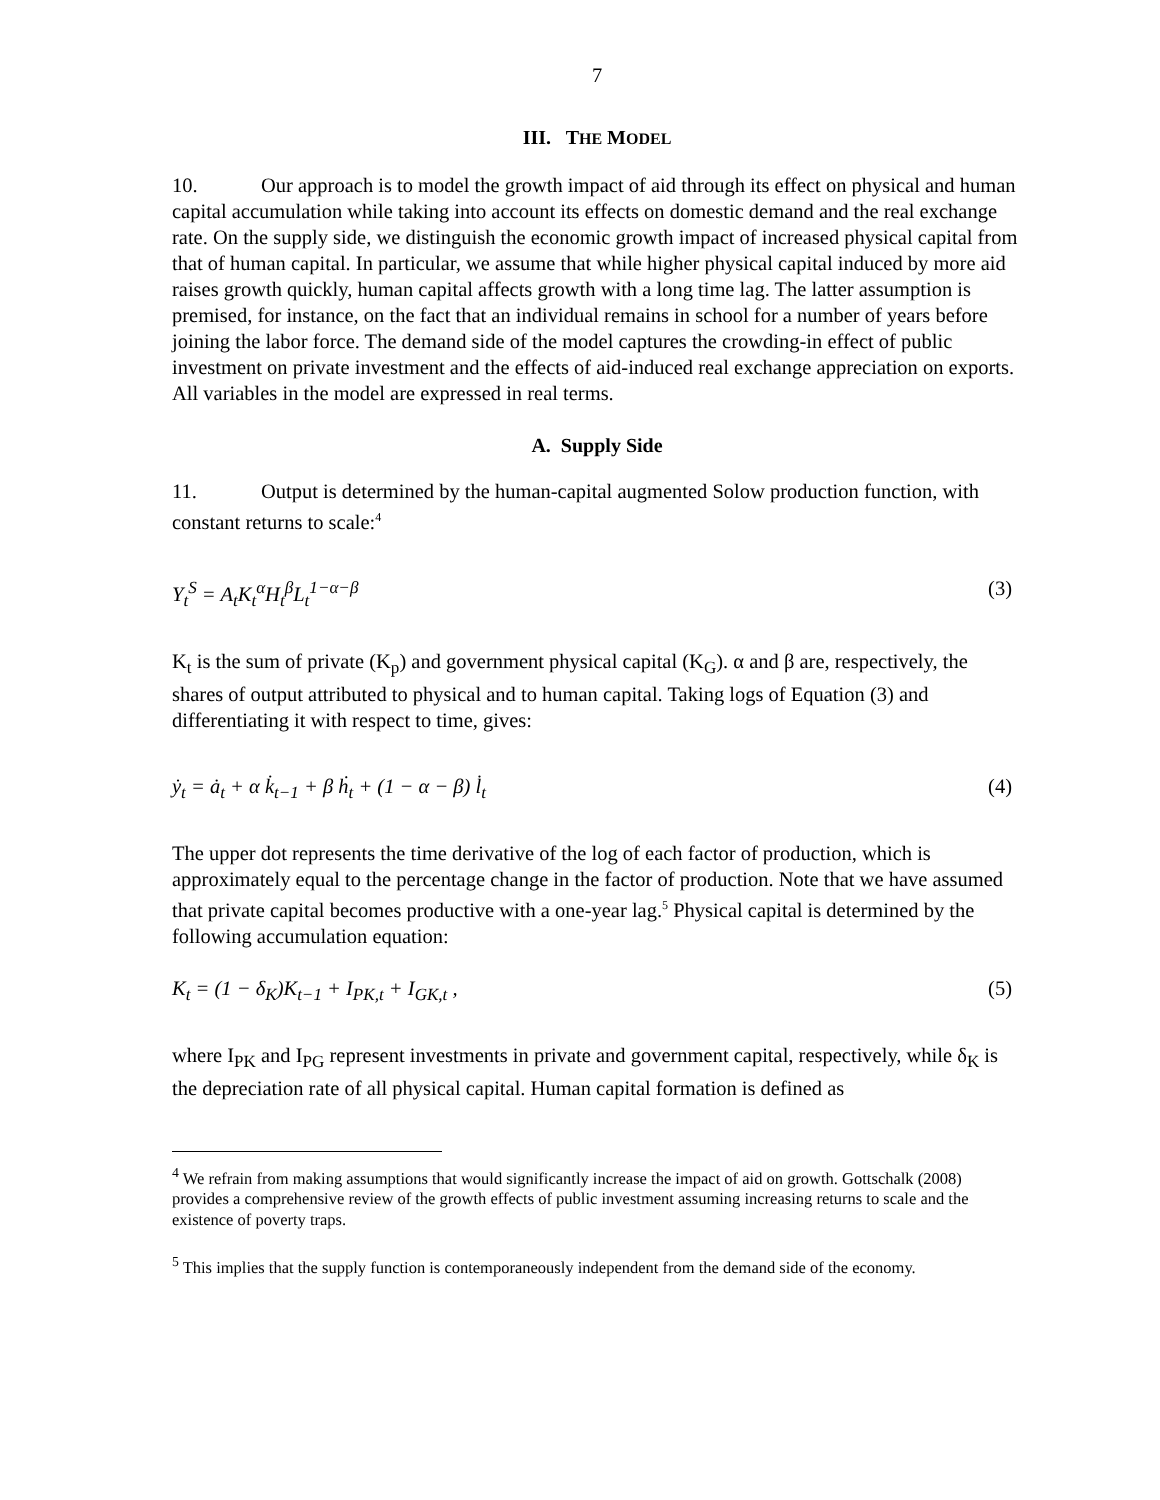7
III. THE MODEL
10. Our approach is to model the growth impact of aid through its effect on physical and human capital accumulation while taking into account its effects on domestic demand and the real exchange rate. On the supply side, we distinguish the economic growth impact of increased physical capital from that of human capital. In particular, we assume that while higher physical capital induced by more aid raises growth quickly, human capital affects growth with a long time lag. The latter assumption is premised, for instance, on the fact that an individual remains in school for a number of years before joining the labor force. The demand side of the model captures the crowding-in effect of public investment on private investment and the effects of aid-induced real exchange appreciation on exports. All variables in the model are expressed in real terms.
A. Supply Side
11. Output is determined by the human-capital augmented Solow production function, with constant returns to scale:<sup>4</sup>
Y<sub>t</sub><sup>S</sup> = A<sub>t</sub>K<sub>t</sub><sup>α</sup>H<sub>t</sub><sup>β</sup>L<sub>t</sub><sup>1−α−β</sup> (3)
K<sub>t</sub> is the sum of private (K<sub>p</sub>) and government physical capital (K<sub>G</sub>). α and β are, respectively, the shares of output attributed to physical and to human capital. Taking logs of Equation (3) and differentiating it with respect to time, gives:
ẏ<sub>t</sub> = ȧ<sub>t</sub> + α k̇<sub>t−1</sub> + β ḣ<sub>t</sub> + (1 − α − β) l̇<sub>t</sub> (4)
The upper dot represents the time derivative of the log of each factor of production, which is approximately equal to the percentage change in the factor of production. Note that we have assumed that private capital becomes productive with a one-year lag.<sup>5</sup> Physical capital is determined by the following accumulation equation:
K<sub>t</sub> = (1 − δ<sub>K</sub>)K<sub>t−1</sub> + I<sub>PK,t</sub> + I<sub>GK,t</sub> , (5)
where I<sub>PK</sub> and I<sub>PG</sub> represent investments in private and government capital, respectively, while δ<sub>K</sub> is the depreciation rate of all physical capital. Human capital formation is defined as
<sup>4</sup> We refrain from making assumptions that would significantly increase the impact of aid on growth. Gottschalk (2008) provides a comprehensive review of the growth effects of public investment assuming increasing returns to scale and the existence of poverty traps.
<sup>5</sup> This implies that the supply function is contemporaneously independent from the demand side of the economy.